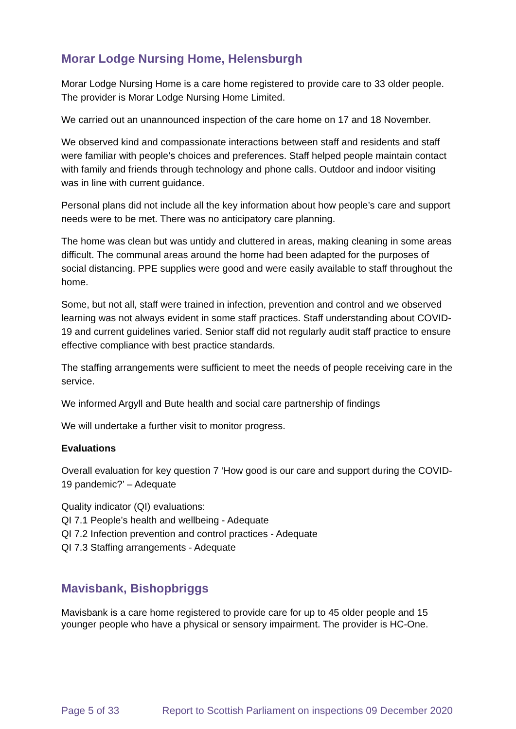Morar Lodge Nursing Home, Helensburgh
Morar Lodge Nursing Home is a care home registered to provide care to 33 older people. The provider is Morar Lodge Nursing Home Limited.
We carried out an unannounced inspection of the care home on 17 and 18 November.
We observed kind and compassionate interactions between staff and residents and staff were familiar with people’s choices and preferences. Staff helped people maintain contact with family and friends through technology and phone calls. Outdoor and indoor visiting was in line with current guidance.
Personal plans did not include all the key information about how people’s care and support needs were to be met. There was no anticipatory care planning.
The home was clean but was untidy and cluttered in areas, making cleaning in some areas difficult. The communal areas around the home had been adapted for the purposes of social distancing. PPE supplies were good and were easily available to staff throughout the home.
Some, but not all, staff were trained in infection, prevention and control and we observed learning was not always evident in some staff practices. Staff understanding about COVID-19 and current guidelines varied. Senior staff did not regularly audit staff practice to ensure effective compliance with best practice standards.
The staffing arrangements were sufficient to meet the needs of people receiving care in the service.
We informed Argyll and Bute health and social care partnership of findings
We will undertake a further visit to monitor progress.
Evaluations
Overall evaluation for key question 7 ‘How good is our care and support during the COVID-19 pandemic?’ – Adequate
Quality indicator (QI) evaluations:
QI 7.1 People’s health and wellbeing - Adequate
QI 7.2 Infection prevention and control practices - Adequate
QI 7.3 Staffing arrangements - Adequate
Mavisbank, Bishopbriggs
Mavisbank is a care home registered to provide care for up to 45 older people and 15 younger people who have a physical or sensory impairment. The provider is HC-One.
Page 5 of 33 Report to Scottish Parliament on inspections 09 December 2020